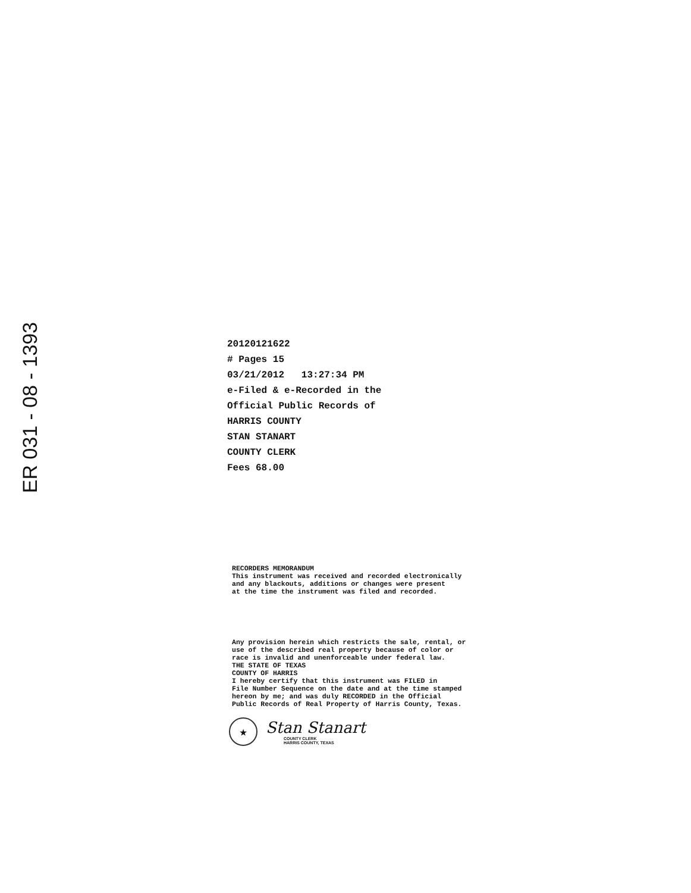ER 031 - 08 - 1393
20120121622
# Pages 15
03/21/2012 13:27:34 PM
e-Filed & e-Recorded in the
Official Public Records of
HARRIS COUNTY
STAN STANART
COUNTY CLERK
Fees 68.00
RECORDERS MEMORANDUM This instrument was received and recorded electronically and any blackouts, additions or changes were present at the time the instrument was filed and recorded.
Any provision herein which restricts the sale, rental, or use of the described real property because of color or race is invalid and unenforceable under federal law. THE STATE OF TEXAS COUNTY OF HARRIS I hereby certify that this instrument was FILED in File Number Sequence on the date and at the time stamped hereon by me; and was duly RECORDED in the Official Public Records of Real Property of Harris County, Texas.
★
Stan Stanart
COUNTY CLERK
HARRIS COUNTY, TEXAS